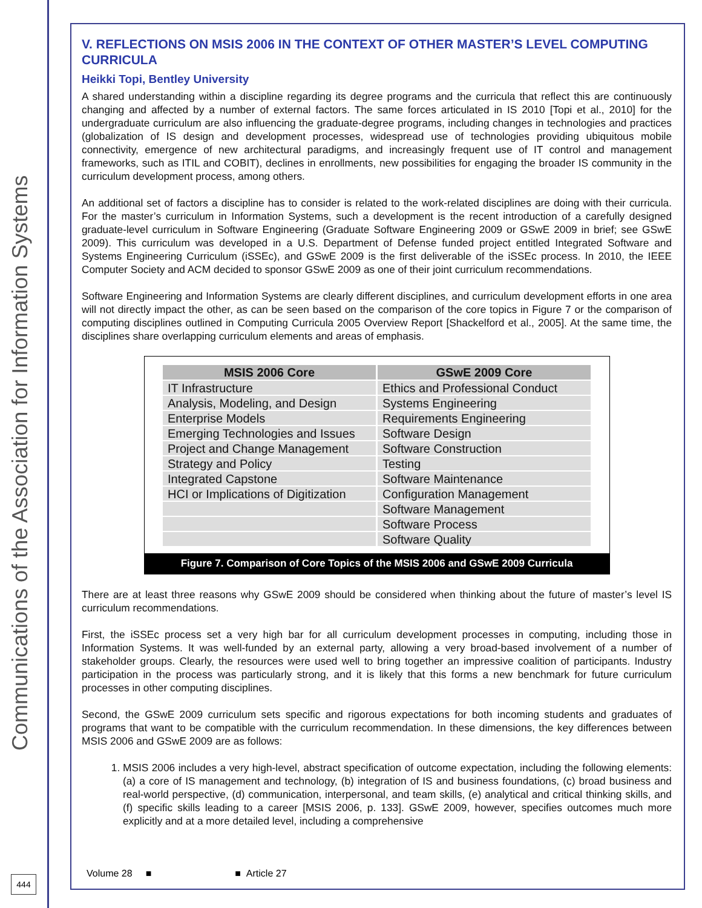Communications of the Association for Information Systems
444
V. REFLECTIONS ON MSIS 2006 IN THE CONTEXT OF OTHER MASTER’S LEVEL COMPUTING CURRICULA
Heikki Topi, Bentley University
A shared understanding within a discipline regarding its degree programs and the curricula that reflect this are continuously changing and affected by a number of external factors. The same forces articulated in IS 2010 [Topi et al., 2010] for the undergraduate curriculum are also influencing the graduate-degree programs, including changes in technologies and practices (globalization of IS design and development processes, widespread use of technologies providing ubiquitous mobile connectivity, emergence of new architectural paradigms, and increasingly frequent use of IT control and management frameworks, such as ITIL and COBIT), declines in enrollments, new possibilities for engaging the broader IS community in the curriculum development process, among others.
An additional set of factors a discipline has to consider is related to the work-related disciplines are doing with their curricula. For the master’s curriculum in Information Systems, such a development is the recent introduction of a carefully designed graduate-level curriculum in Software Engineering (Graduate Software Engineering 2009 or GSwE 2009 in brief; see GSwE 2009). This curriculum was developed in a U.S. Department of Defense funded project entitled Integrated Software and Systems Engineering Curriculum (iSSEc), and GSwE 2009 is the first deliverable of the iSSEc process. In 2010, the IEEE Computer Society and ACM decided to sponsor GSwE 2009 as one of their joint curriculum recommendations.
Software Engineering and Information Systems are clearly different disciplines, and curriculum development efforts in one area will not directly impact the other, as can be seen based on the comparison of the core topics in Figure 7 or the comparison of computing disciplines outlined in Computing Curricula 2005 Overview Report [Shackelford et al., 2005]. At the same time, the disciplines share overlapping curriculum elements and areas of emphasis.
| MSIS 2006 Core | GSwE 2009 Core |
| --- | --- |
| IT Infrastructure | Ethics and Professional Conduct |
| Analysis, Modeling, and Design | Systems Engineering |
| Enterprise Models | Requirements Engineering |
| Emerging Technologies and Issues | Software Design |
| Project and Change Management | Software Construction |
| Strategy and Policy | Testing |
| Integrated Capstone | Software Maintenance |
| HCI or Implications of Digitization | Configuration Management |
| | Software Management |
| | Software Process |
| | Software Quality |
Figure 7. Comparison of Core Topics of the MSIS 2006 and GSwE 2009 Curricula
There are at least three reasons why GSwE 2009 should be considered when thinking about the future of master’s level IS curriculum recommendations.
First, the iSSEc process set a very high bar for all curriculum development processes in computing, including those in Information Systems. It was well-funded by an external party, allowing a very broad-based involvement of a number of stakeholder groups. Clearly, the resources were used well to bring together an impressive coalition of participants. Industry participation in the process was particularly strong, and it is likely that this forms a new benchmark for future curriculum processes in other computing disciplines.
Second, the GSwE 2009 curriculum sets specific and rigorous expectations for both incoming students and graduates of programs that want to be compatible with the curriculum recommendation. In these dimensions, the key differences between MSIS 2006 and GSwE 2009 are as follows:
1. MSIS 2006 includes a very high-level, abstract specification of outcome expectation, including the following elements: (a) a core of IS management and technology, (b) integration of IS and business foundations, (c) broad business and real-world perspective, (d) communication, interpersonal, and team skills, (e) analytical and critical thinking skills, and (f) specific skills leading to a career [MSIS 2006, p. 133]. GSwE 2009, however, specifies outcomes much more explicitly and at a more detailed level, including a comprehensive
Volume 28 ■ ■ Article 27